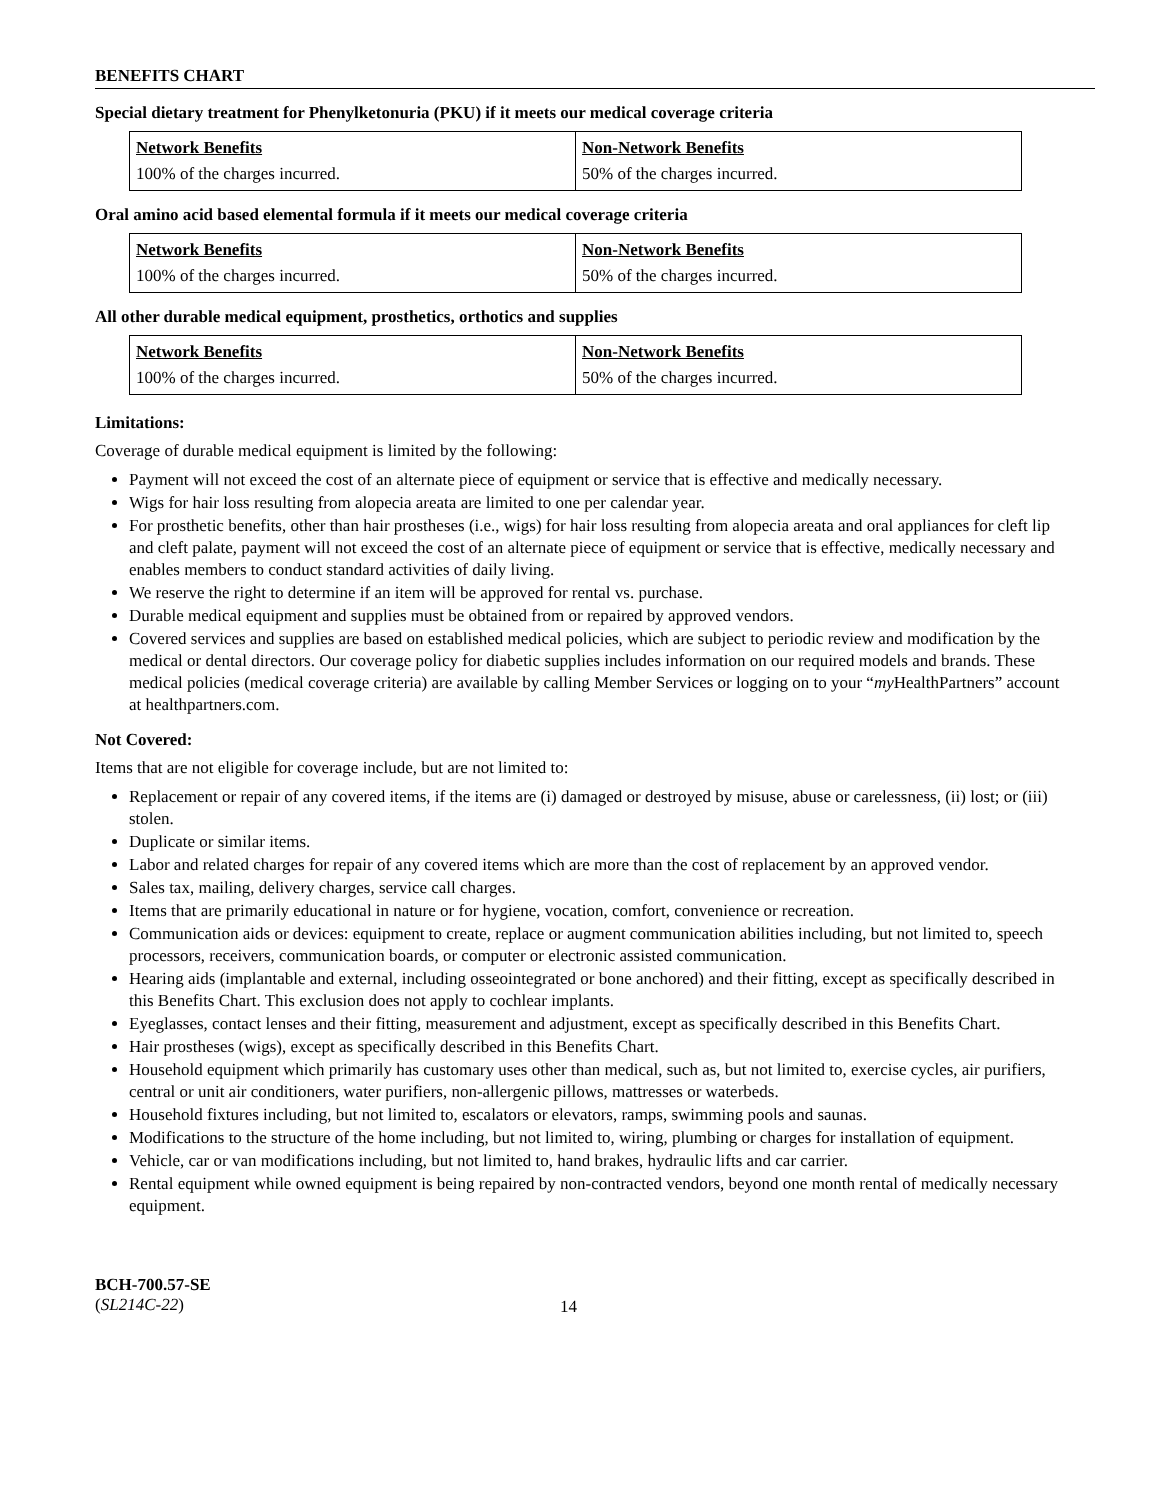BENEFITS CHART
Special dietary treatment for Phenylketonuria (PKU) if it meets our medical coverage criteria
| Network Benefits | Non-Network Benefits |
| --- | --- |
| 100% of the charges incurred. | 50% of the charges incurred. |
Oral amino acid based elemental formula if it meets our medical coverage criteria
| Network Benefits | Non-Network Benefits |
| --- | --- |
| 100% of the charges incurred. | 50% of the charges incurred. |
All other durable medical equipment, prosthetics, orthotics and supplies
| Network Benefits | Non-Network Benefits |
| --- | --- |
| 100% of the charges incurred. | 50% of the charges incurred. |
Limitations:
Coverage of durable medical equipment is limited by the following:
Payment will not exceed the cost of an alternate piece of equipment or service that is effective and medically necessary.
Wigs for hair loss resulting from alopecia areata are limited to one per calendar year.
For prosthetic benefits, other than hair prostheses (i.e., wigs) for hair loss resulting from alopecia areata and oral appliances for cleft lip and cleft palate, payment will not exceed the cost of an alternate piece of equipment or service that is effective, medically necessary and enables members to conduct standard activities of daily living.
We reserve the right to determine if an item will be approved for rental vs. purchase.
Durable medical equipment and supplies must be obtained from or repaired by approved vendors.
Covered services and supplies are based on established medical policies, which are subject to periodic review and modification by the medical or dental directors. Our coverage policy for diabetic supplies includes information on our required models and brands. These medical policies (medical coverage criteria) are available by calling Member Services or logging on to your “my HealthPartners” account at healthpartners.com.
Not Covered:
Items that are not eligible for coverage include, but are not limited to:
Replacement or repair of any covered items, if the items are (i) damaged or destroyed by misuse, abuse or carelessness, (ii) lost; or (iii) stolen.
Duplicate or similar items.
Labor and related charges for repair of any covered items which are more than the cost of replacement by an approved vendor.
Sales tax, mailing, delivery charges, service call charges.
Items that are primarily educational in nature or for hygiene, vocation, comfort, convenience or recreation.
Communication aids or devices: equipment to create, replace or augment communication abilities including, but not limited to, speech processors, receivers, communication boards, or computer or electronic assisted communication.
Hearing aids (implantable and external, including osseointegrated or bone anchored) and their fitting, except as specifically described in this Benefits Chart. This exclusion does not apply to cochlear implants.
Eyeglasses, contact lenses and their fitting, measurement and adjustment, except as specifically described in this Benefits Chart.
Hair prostheses (wigs), except as specifically described in this Benefits Chart.
Household equipment which primarily has customary uses other than medical, such as, but not limited to, exercise cycles, air purifiers, central or unit air conditioners, water purifiers, non-allergenic pillows, mattresses or waterbeds.
Household fixtures including, but not limited to, escalators or elevators, ramps, swimming pools and saunas.
Modifications to the structure of the home including, but not limited to, wiring, plumbing or charges for installation of equipment.
Vehicle, car or van modifications including, but not limited to, hand brakes, hydraulic lifts and car carrier.
Rental equipment while owned equipment is being repaired by non-contracted vendors, beyond one month rental of medically necessary equipment.
BCH-700.57-SE
(SL214C-22)
14